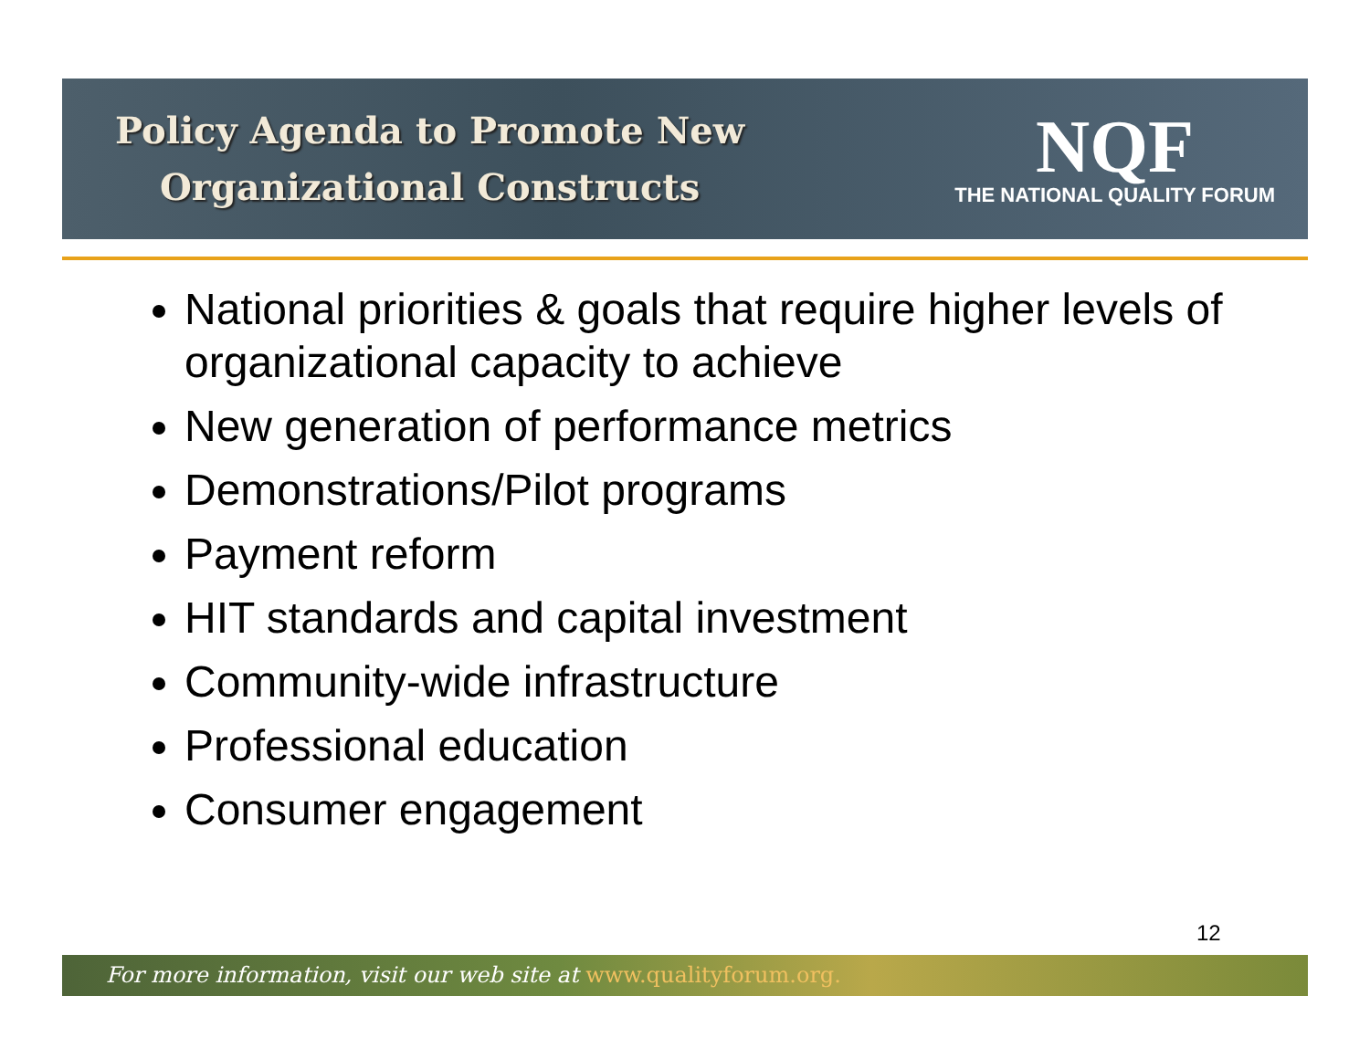Policy Agenda to Promote New
Organizational Constructs
NQF
THE NATIONAL QUALITY FORUM
National priorities & goals that require higher levels of organizational capacity to achieve
New generation of performance metrics
Demonstrations/Pilot programs
Payment reform
HIT standards and capital investment
Community-wide infrastructure
Professional education
Consumer engagement
12
For more information, visit our web site at www.qualityforum.org.